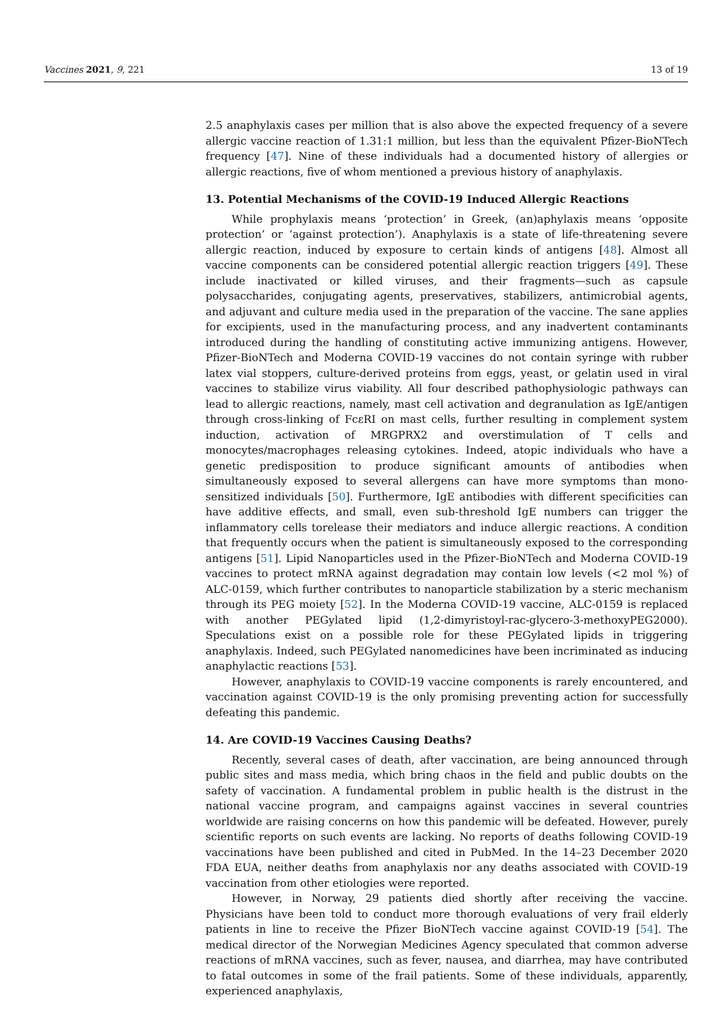Vaccines 2021, 9, 221 13 of 19
2.5 anaphylaxis cases per million that is also above the expected frequency of a severe allergic vaccine reaction of 1.31:1 million, but less than the equivalent Pfizer-BioNTech frequency [47]. Nine of these individuals had a documented history of allergies or allergic reactions, five of whom mentioned a previous history of anaphylaxis.
13. Potential Mechanisms of the COVID-19 Induced Allergic Reactions
While prophylaxis means ‘protection’ in Greek, (an)aphylaxis means ‘opposite protection’ or ‘against protection’). Anaphylaxis is a state of life-threatening severe allergic reaction, induced by exposure to certain kinds of antigens [48]. Almost all vaccine components can be considered potential allergic reaction triggers [49]. These include inactivated or killed viruses, and their fragments—such as capsule polysaccharides, conjugating agents, preservatives, stabilizers, antimicrobial agents, and adjuvant and culture media used in the preparation of the vaccine. The sane applies for excipients, used in the manufacturing process, and any inadvertent contaminants introduced during the handling of constituting active immunizing antigens. However, Pfizer-BioNTech and Moderna COVID-19 vaccines do not contain syringe with rubber latex vial stoppers, culture-derived proteins from eggs, yeast, or gelatin used in viral vaccines to stabilize virus viability. All four described pathophysiologic pathways can lead to allergic reactions, namely, mast cell activation and degranulation as IgE/antigen through cross-linking of FcεRI on mast cells, further resulting in complement system induction, activation of MRGPRX2 and overstimulation of T cells and monocytes/macrophages releasing cytokines. Indeed, atopic individuals who have a genetic predisposition to produce significant amounts of antibodies when simultaneously exposed to several allergens can have more symptoms than mono-sensitized individuals [50]. Furthermore, IgE antibodies with different specificities can have additive effects, and small, even sub-threshold IgE numbers can trigger the inflammatory cells torelease their mediators and induce allergic reactions. A condition that frequently occurs when the patient is simultaneously exposed to the corresponding antigens [51]. Lipid Nanoparticles used in the Pfizer-BioNTech and Moderna COVID-19 vaccines to protect mRNA against degradation may contain low levels (<2 mol %) of ALC-0159, which further contributes to nanoparticle stabilization by a steric mechanism through its PEG moiety [52]. In the Moderna COVID-19 vaccine, ALC-0159 is replaced with another PEGylated lipid (1,2-dimyristoyl-rac-glycero-3-methoxyPEG2000). Speculations exist on a possible role for these PEGylated lipids in triggering anaphylaxis. Indeed, such PEGylated nanomedicines have been incriminated as inducing anaphylactic reactions [53].
However, anaphylaxis to COVID-19 vaccine components is rarely encountered, and vaccination against COVID-19 is the only promising preventing action for successfully defeating this pandemic.
14. Are COVID-19 Vaccines Causing Deaths?
Recently, several cases of death, after vaccination, are being announced through public sites and mass media, which bring chaos in the field and public doubts on the safety of vaccination. A fundamental problem in public health is the distrust in the national vaccine program, and campaigns against vaccines in several countries worldwide are raising concerns on how this pandemic will be defeated. However, purely scientific reports on such events are lacking. No reports of deaths following COVID-19 vaccinations have been published and cited in PubMed. In the 14–23 December 2020 FDA EUA, neither deaths from anaphylaxis nor any deaths associated with COVID-19 vaccination from other etiologies were reported.
However, in Norway, 29 patients died shortly after receiving the vaccine. Physicians have been told to conduct more thorough evaluations of very frail elderly patients in line to receive the Pfizer BioNTech vaccine against COVID-19 [54]. The medical director of the Norwegian Medicines Agency speculated that common adverse reactions of mRNA vaccines, such as fever, nausea, and diarrhea, may have contributed to fatal outcomes in some of the frail patients. Some of these individuals, apparently, experienced anaphylaxis,